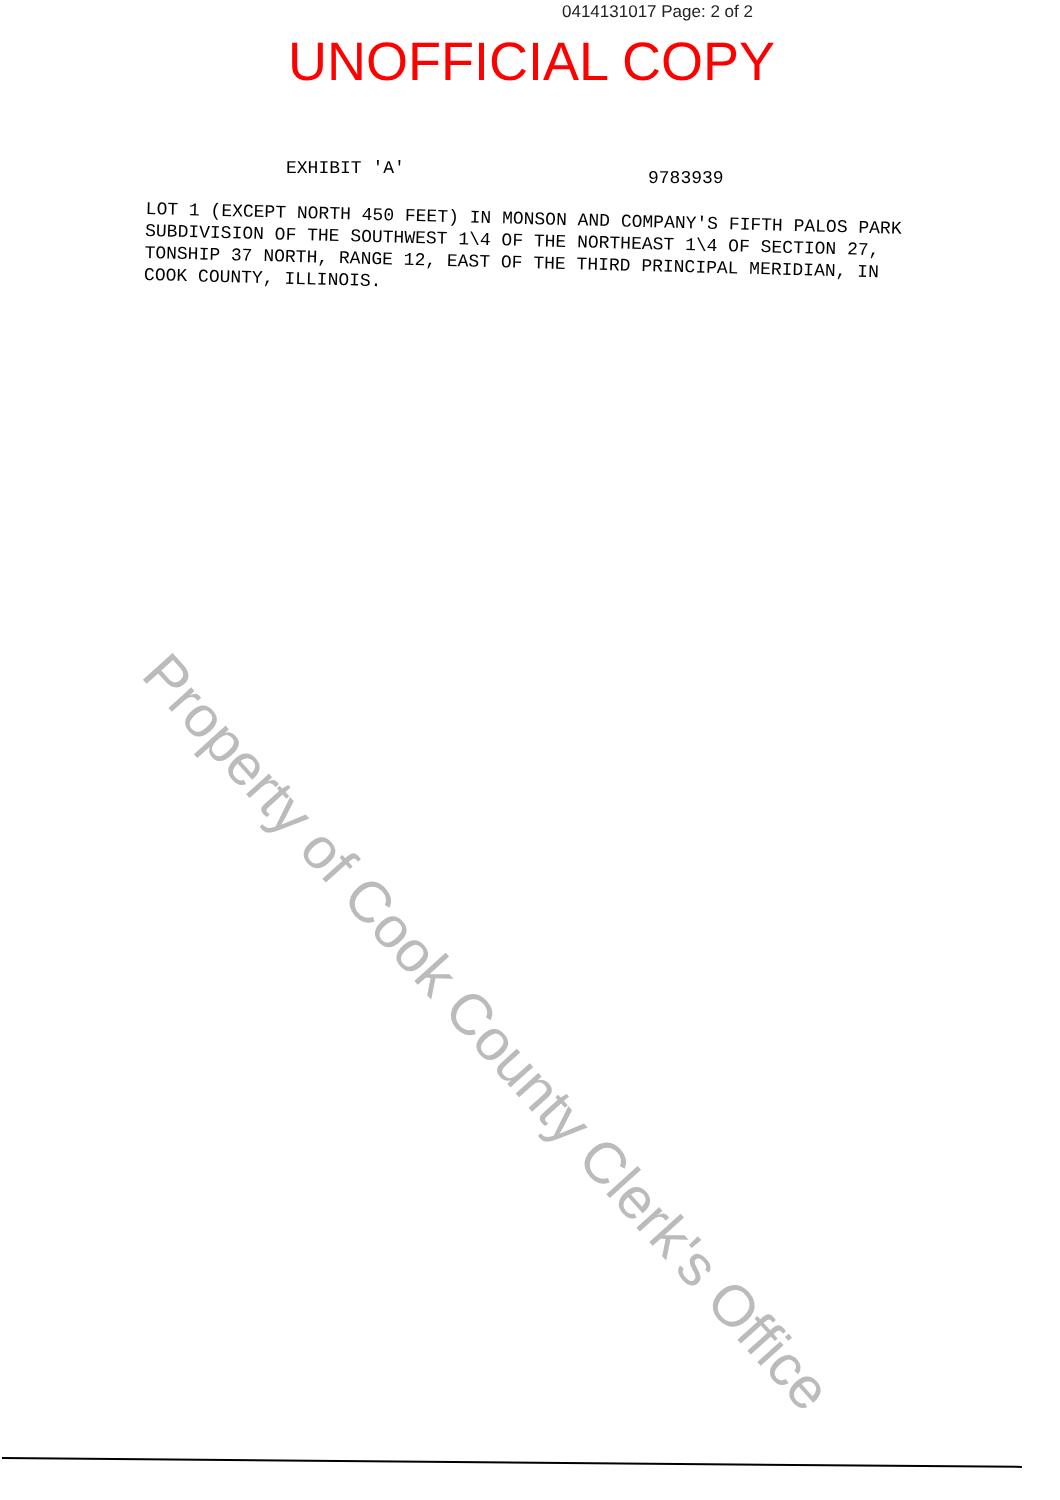0414131017 Page: 2 of 2
UNOFFICIAL COPY
EXHIBIT 'A' 9783939
LOT 1 (EXCEPT NORTH 450 FEET) IN MONSON AND COMPANY'S FIFTH PALOS PARK SUBDIVISION OF THE SOUTHWEST 1\4 OF THE NORTHEAST 1\4 OF SECTION 27, TONSHIP 37 NORTH, RANGE 12, EAST OF THE THIRD PRINCIPAL MERIDIAN, IN COOK COUNTY, ILLINOIS.
Property of Cook County Clerk's Office